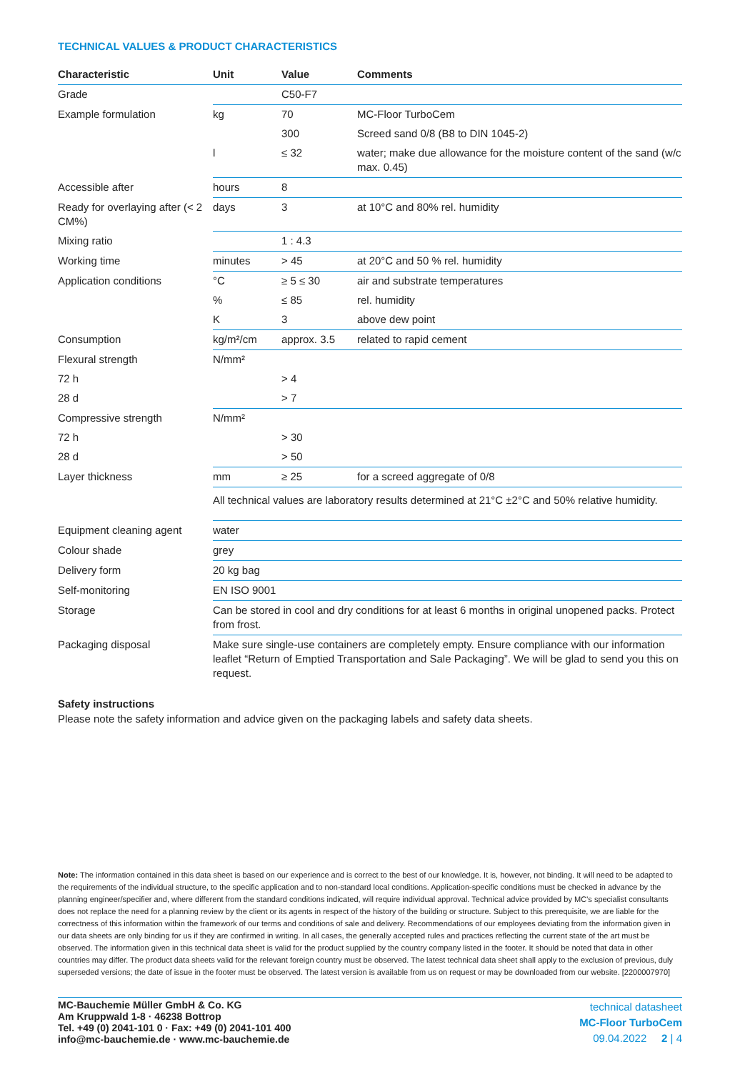TECHNICAL VALUES & PRODUCT CHARACTERISTICS
| Characteristic | Unit | Value | Comments |
| --- | --- | --- | --- |
| Grade | | C50-F7 | |
| Example formulation | kg | 70 | MC-Floor TurboCem |
| | | 300 | Screed sand 0/8 (B8 to DIN 1045-2) |
| | l | ≤ 32 | water; make due allowance for the moisture content of the sand (w/c max. 0.45) |
| Accessible after | hours | 8 | |
| Ready for overlaying after (< 2 CM%) | days | 3 | at 10°C and 80% rel. humidity |
| Mixing ratio | | 1 : 4.3 | |
| Working time | minutes | > 45 | at 20°C and 50 % rel. humidity |
| Application conditions | °C | ≥ 5 ≤ 30 | air and substrate temperatures |
| | % | ≤ 85 | rel. humidity |
| | K | 3 | above dew point |
| Consumption | kg/m²/cm | approx. 3.5 | related to rapid cement |
| Flexural strength | N/mm² | | |
| 72 h | | > 4 | |
| 28 d | | > 7 | |
| Compressive strength | N/mm² | | |
| 72 h | | > 30 | |
| 28 d | | > 50 | |
| Layer thickness | mm | ≥ 25 | for a screed aggregate of 0/8 |
| | All technical values are laboratory results determined at 21°C ±2°C and 50% relative humidity. | | |
| Equipment cleaning agent | water | | |
| Colour shade | grey | | |
| Delivery form | 20 kg bag | | |
| Self-monitoring | EN ISO 9001 | | |
| Storage | Can be stored in cool and dry conditions for at least 6 months in original unopened packs. Protect from frost. | | |
| Packaging disposal | Make sure single-use containers are completely empty. Ensure compliance with our information leaflet “Return of Emptied Transportation and Sale Packaging”. We will be glad to send you this on request. | | |
Safety instructions
Please note the safety information and advice given on the packaging labels and safety data sheets.
Note: The information contained in this data sheet is based on our experience and is correct to the best of our knowledge. It is, however, not binding. It will need to be adapted to the requirements of the individual structure, to the specific application and to non-standard local conditions. Application-specific conditions must be checked in advance by the planning engineer/specifier and, where different from the standard conditions indicated, will require individual approval. Technical advice provided by MC’s specialist consultants does not replace the need for a planning review by the client or its agents in respect of the history of the building or structure. Subject to this prerequisite, we are liable for the correctness of this information within the framework of our terms and conditions of sale and delivery. Recommendations of our employees deviating from the information given in our data sheets are only binding for us if they are confirmed in writing. In all cases, the generally accepted rules and practices reflecting the current state of the art must be observed. The information given in this technical data sheet is valid for the product supplied by the country company listed in the footer. It should be noted that data in other countries may differ. The product data sheets valid for the relevant foreign country must be observed. The latest technical data sheet shall apply to the exclusion of previous, duly superseded versions; the date of issue in the footer must be observed. The latest version is available from us on request or may be downloaded from our website. [2200007970]
MC-Bauchemie Müller GmbH & Co. KG
Am Kruppwald 1-8 · 46238 Bottrop
Tel. +49 (0) 2041-101 0 · Fax: +49 (0) 2041-101 400
info@mc-bauchemie.de · www.mc-bauchemie.de
technical datasheet
MC-Floor TurboCem
09.04.2022 2 | 4